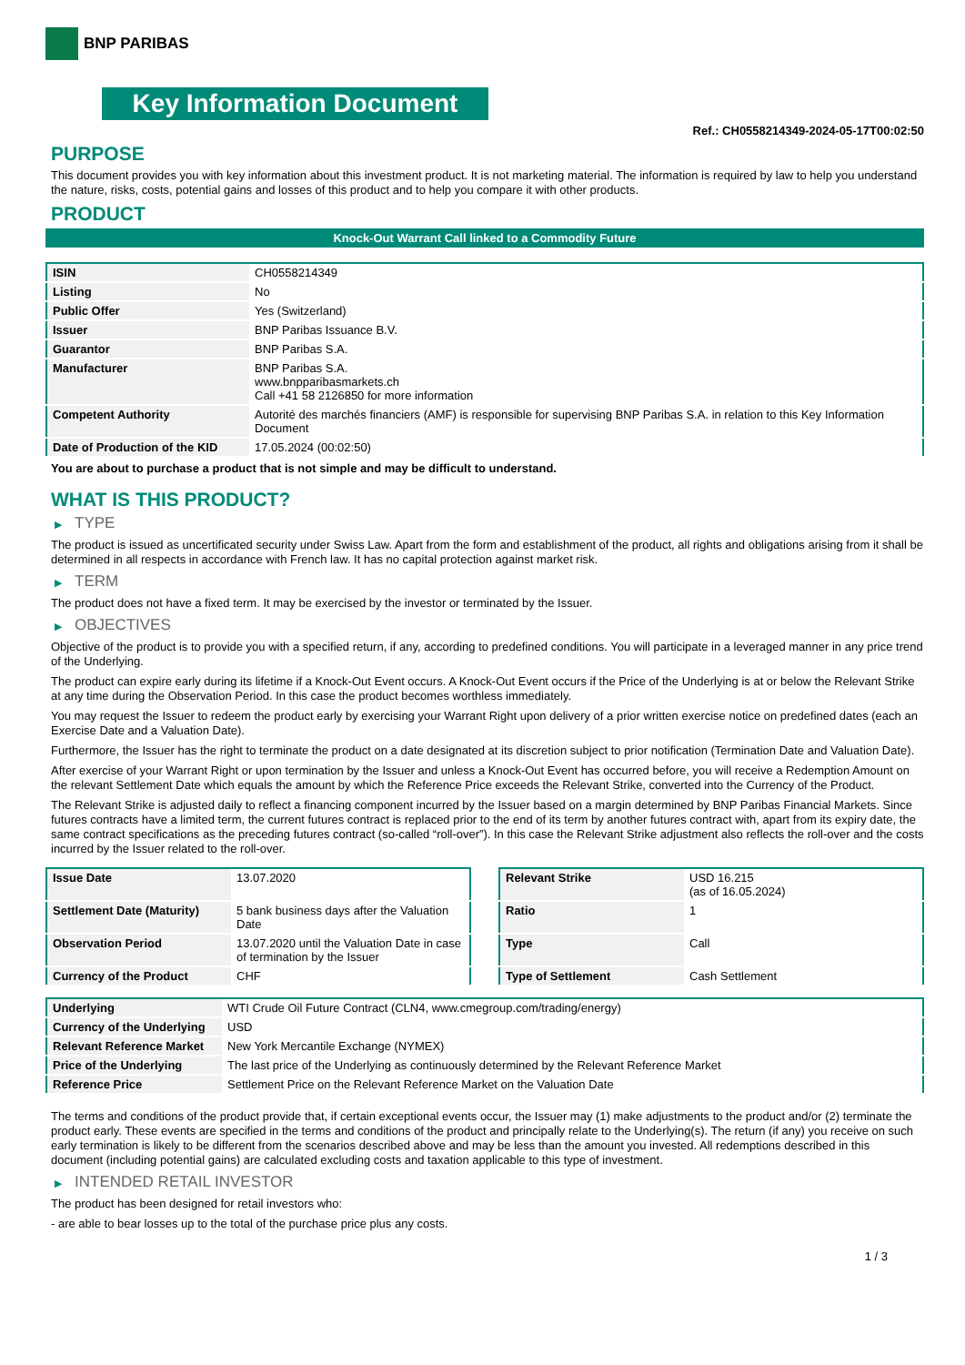BNP PARIBAS
Key Information Document
Ref.: CH0558214349-2024-05-17T00:02:50
PURPOSE
This document provides you with key information about this investment product. It is not marketing material. The information is required by law to help you understand the nature, risks, costs, potential gains and losses of this product and to help you compare it with other products.
PRODUCT
Knock-Out Warrant Call linked to a Commodity Future
| ISIN | CH0558214349 |
| Listing | No |
| Public Offer | Yes (Switzerland) |
| Issuer | BNP Paribas Issuance B.V. |
| Guarantor | BNP Paribas S.A. |
| Manufacturer | BNP Paribas S.A. www.bnpparibasmarkets.ch Call +41 58 2126850 for more information |
| Competent Authority | Autorité des marchés financiers (AMF) is responsible for supervising BNP Paribas S.A. in relation to this Key Information Document |
| Date of Production of the KID | 17.05.2024 (00:02:50) |
You are about to purchase a product that is not simple and may be difficult to understand.
WHAT IS THIS PRODUCT?
▶ TYPE
The product is issued as uncertificated security under Swiss Law. Apart from the form and establishment of the product, all rights and obligations arising from it shall be determined in all respects in accordance with French law. It has no capital protection against market risk.
▶ TERM
The product does not have a fixed term. It may be exercised by the investor or terminated by the Issuer.
▶ OBJECTIVES
Objective of the product is to provide you with a specified return, if any, according to predefined conditions. You will participate in a leveraged manner in any price trend of the Underlying.
The product can expire early during its lifetime if a Knock-Out Event occurs. A Knock-Out Event occurs if the Price of the Underlying is at or below the Relevant Strike at any time during the Observation Period. In this case the product becomes worthless immediately.
You may request the Issuer to redeem the product early by exercising your Warrant Right upon delivery of a prior written exercise notice on predefined dates (each an Exercise Date and a Valuation Date).
Furthermore, the Issuer has the right to terminate the product on a date designated at its discretion subject to prior notification (Termination Date and Valuation Date).
After exercise of your Warrant Right or upon termination by the Issuer and unless a Knock-Out Event has occurred before, you will receive a Redemption Amount on the relevant Settlement Date which equals the amount by which the Reference Price exceeds the Relevant Strike, converted into the Currency of the Product.
The Relevant Strike is adjusted daily to reflect a financing component incurred by the Issuer based on a margin determined by BNP Paribas Financial Markets. Since futures contracts have a limited term, the current futures contract is replaced prior to the end of its term by another futures contract with, apart from its expiry date, the same contract specifications as the preceding futures contract (so-called “roll-over”). In this case the Relevant Strike adjustment also reflects the roll-over and the costs incurred by the Issuer related to the roll-over.
| Issue Date | 13.07.2020 |
| Settlement Date (Maturity) | 5 bank business days after the Valuation Date |
| Observation Period | 13.07.2020 until the Valuation Date in case of termination by the Issuer |
| Currency of the Product | CHF |
| Relevant Strike | USD 16.215 (as of 16.05.2024) |
| Ratio | 1 |
| Type | Call |
| Type of Settlement | Cash Settlement |
| Underlying | WTI Crude Oil Future Contract (CLN4, www.cmegroup.com/trading/energy) |
| Currency of the Underlying | USD |
| Relevant Reference Market | New York Mercantile Exchange (NYMEX) |
| Price of the Underlying | The last price of the Underlying as continuously determined by the Relevant Reference Market |
| Reference Price | Settlement Price on the Relevant Reference Market on the Valuation Date |
The terms and conditions of the product provide that, if certain exceptional events occur, the Issuer may (1) make adjustments to the product and/or (2) terminate the product early. These events are specified in the terms and conditions of the product and principally relate to the Underlying(s). The return (if any) you receive on such early termination is likely to be different from the scenarios described above and may be less than the amount you invested. All redemptions described in this document (including potential gains) are calculated excluding costs and taxation applicable to this type of investment.
▶ INTENDED RETAIL INVESTOR
The product has been designed for retail investors who:
- are able to bear losses up to the total of the purchase price plus any costs.
1 / 3